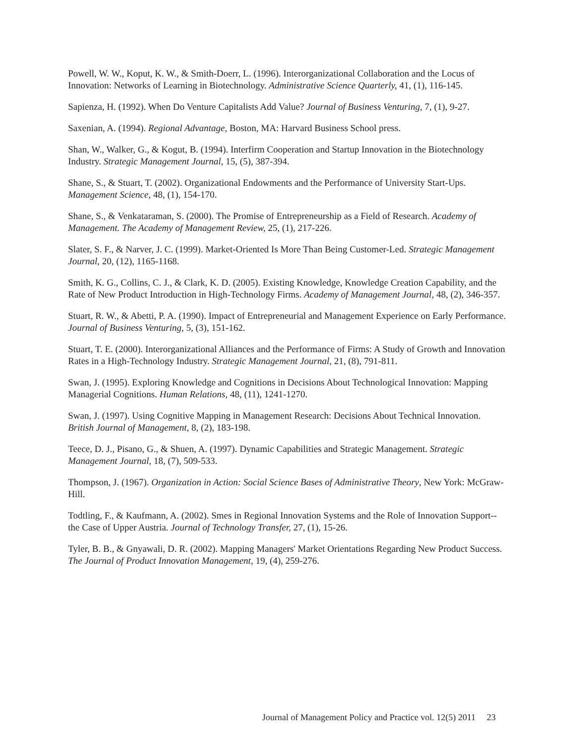Powell, W. W., Koput, K. W., & Smith-Doerr, L. (1996). Interorganizational Collaboration and the Locus of Innovation: Networks of Learning in Biotechnology. Administrative Science Quarterly, 41, (1), 116-145.
Sapienza, H. (1992). When Do Venture Capitalists Add Value? Journal of Business Venturing, 7, (1), 9-27.
Saxenian, A. (1994). Regional Advantage, Boston, MA: Harvard Business School press.
Shan, W., Walker, G., & Kogut, B. (1994). Interfirm Cooperation and Startup Innovation in the Biotechnology Industry. Strategic Management Journal, 15, (5), 387-394.
Shane, S., & Stuart, T. (2002). Organizational Endowments and the Performance of University Start-Ups. Management Science, 48, (1), 154-170.
Shane, S., & Venkataraman, S. (2000). The Promise of Entrepreneurship as a Field of Research. Academy of Management. The Academy of Management Review, 25, (1), 217-226.
Slater, S. F., & Narver, J. C. (1999). Market-Oriented Is More Than Being Customer-Led. Strategic Management Journal, 20, (12), 1165-1168.
Smith, K. G., Collins, C. J., & Clark, K. D. (2005). Existing Knowledge, Knowledge Creation Capability, and the Rate of New Product Introduction in High-Technology Firms. Academy of Management Journal, 48, (2), 346-357.
Stuart, R. W., & Abetti, P. A. (1990). Impact of Entrepreneurial and Management Experience on Early Performance. Journal of Business Venturing, 5, (3), 151-162.
Stuart, T. E. (2000). Interorganizational Alliances and the Performance of Firms: A Study of Growth and Innovation Rates in a High-Technology Industry. Strategic Management Journal, 21, (8), 791-811.
Swan, J. (1995). Exploring Knowledge and Cognitions in Decisions About Technological Innovation: Mapping Managerial Cognitions. Human Relations, 48, (11), 1241-1270.
Swan, J. (1997). Using Cognitive Mapping in Management Research: Decisions About Technical Innovation. British Journal of Management, 8, (2), 183-198.
Teece, D. J., Pisano, G., & Shuen, A. (1997). Dynamic Capabilities and Strategic Management. Strategic Management Journal, 18, (7), 509-533.
Thompson, J. (1967). Organization in Action: Social Science Bases of Administrative Theory, New York: McGraw-Hill.
Todtling, F., & Kaufmann, A. (2002). Smes in Regional Innovation Systems and the Role of Innovation Support--the Case of Upper Austria. Journal of Technology Transfer, 27, (1), 15-26.
Tyler, B. B., & Gnyawali, D. R. (2002). Mapping Managers' Market Orientations Regarding New Product Success. The Journal of Product Innovation Management, 19, (4), 259-276.
Journal of Management Policy and Practice vol. 12(5) 2011 23